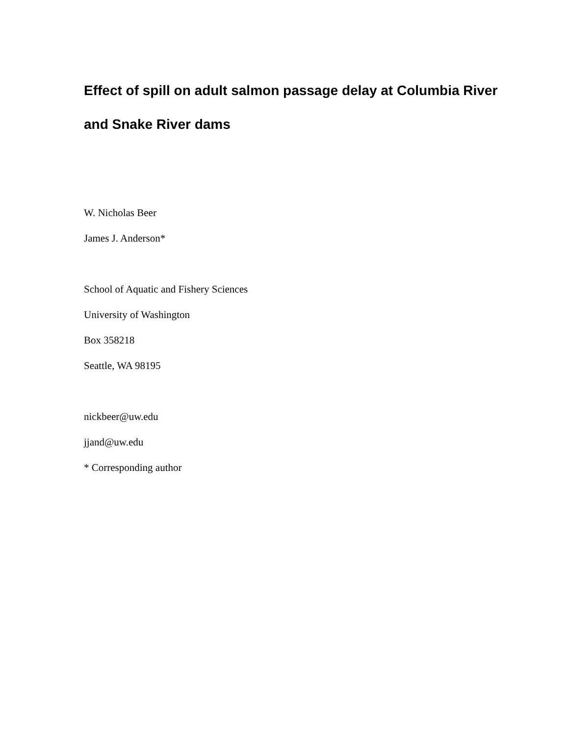Effect of spill on adult salmon passage delay at Columbia River
and Snake River dams
W. Nicholas Beer
James J. Anderson*
School of Aquatic and Fishery Sciences
University of Washington
Box 358218
Seattle, WA 98195
nickbeer@uw.edu
jjand@uw.edu
* Corresponding author